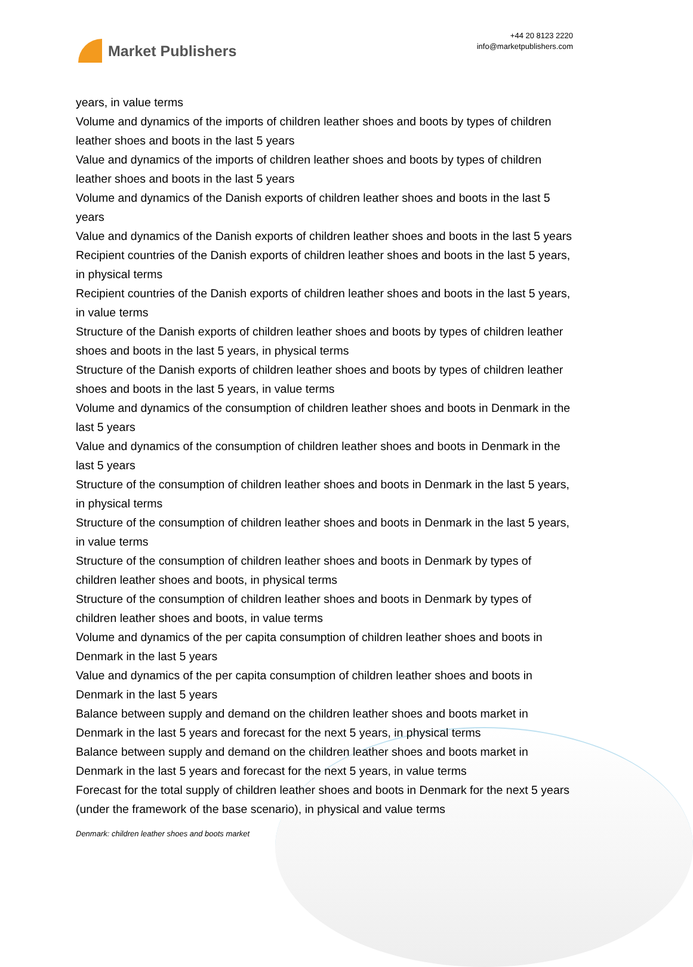Market Publishers
+44 20 8123 2220
info@marketpublishers.com
years, in value terms
Volume and dynamics of the imports of children leather shoes and boots by types of children leather shoes and boots in the last 5 years
Value and dynamics of the imports of children leather shoes and boots by types of children leather shoes and boots in the last 5 years
Volume and dynamics of the Danish exports of children leather shoes and boots in the last 5 years
Value and dynamics of the Danish exports of children leather shoes and boots in the last 5 years
Recipient countries of the Danish exports of children leather shoes and boots in the last 5 years, in physical terms
Recipient countries of the Danish exports of children leather shoes and boots in the last 5 years, in value terms
Structure of the Danish exports of children leather shoes and boots by types of children leather shoes and boots in the last 5 years, in physical terms
Structure of the Danish exports of children leather shoes and boots by types of children leather shoes and boots in the last 5 years, in value terms
Volume and dynamics of the consumption of children leather shoes and boots in Denmark in the last 5 years
Value and dynamics of the consumption of children leather shoes and boots in Denmark in the last 5 years
Structure of the consumption of children leather shoes and boots in Denmark in the last 5 years, in physical terms
Structure of the consumption of children leather shoes and boots in Denmark in the last 5 years, in value terms
Structure of the consumption of children leather shoes and boots in Denmark by types of children leather shoes and boots, in physical terms
Structure of the consumption of children leather shoes and boots in Denmark by types of children leather shoes and boots, in value terms
Volume and dynamics of the per capita consumption of children leather shoes and boots in Denmark in the last 5 years
Value and dynamics of the per capita consumption of children leather shoes and boots in Denmark in the last 5 years
Balance between supply and demand on the children leather shoes and boots market in Denmark in the last 5 years and forecast for the next 5 years, in physical terms
Balance between supply and demand on the children leather shoes and boots market in Denmark in the last 5 years and forecast for the next 5 years, in value terms
Forecast for the total supply of children leather shoes and boots in Denmark for the next 5 years (under the framework of the base scenario), in physical and value terms
Denmark: children leather shoes and boots market